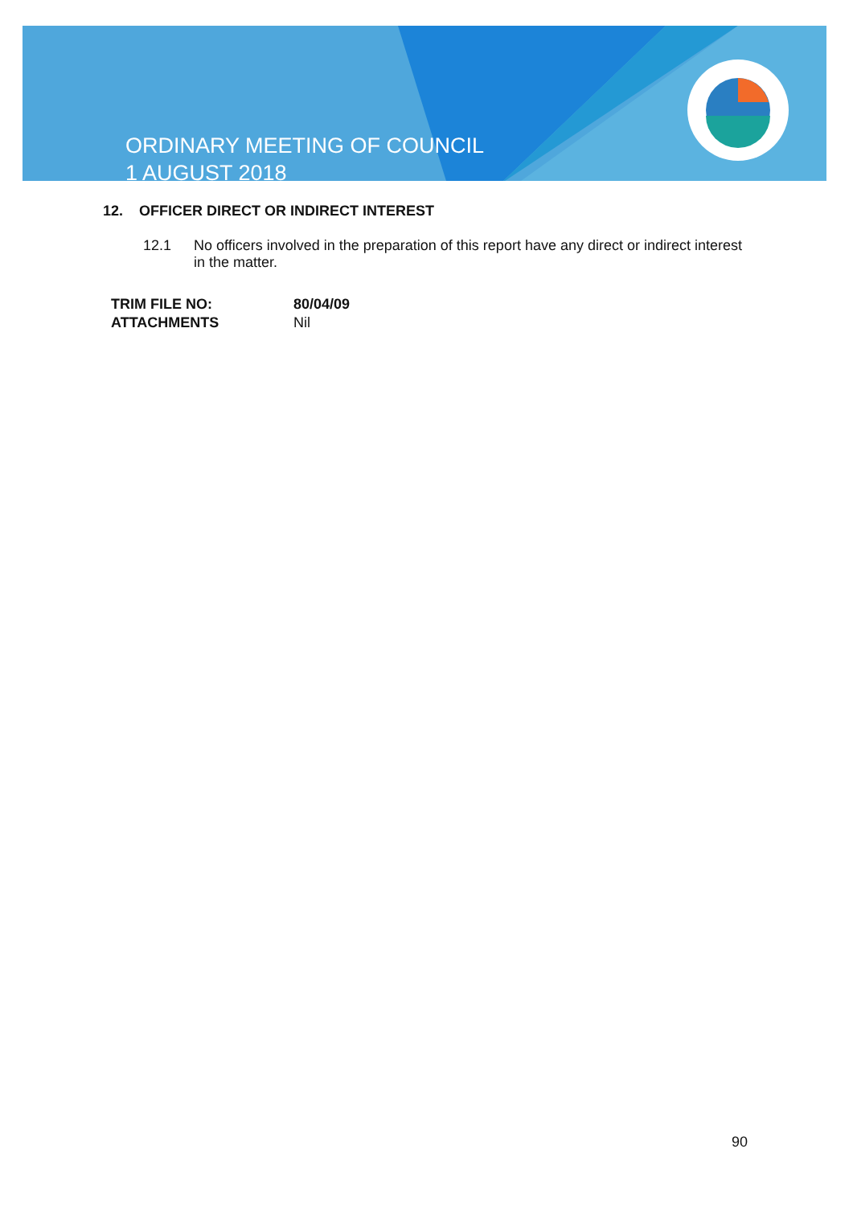ORDINARY MEETING OF COUNCIL
1 AUGUST 2018
12. OFFICER DIRECT OR INDIRECT INTEREST
12.1 No officers involved in the preparation of this report have any direct or indirect interest in the matter.
| TRIM FILE NO: | 80/04/09 |
| ATTACHMENTS | Nil |
90